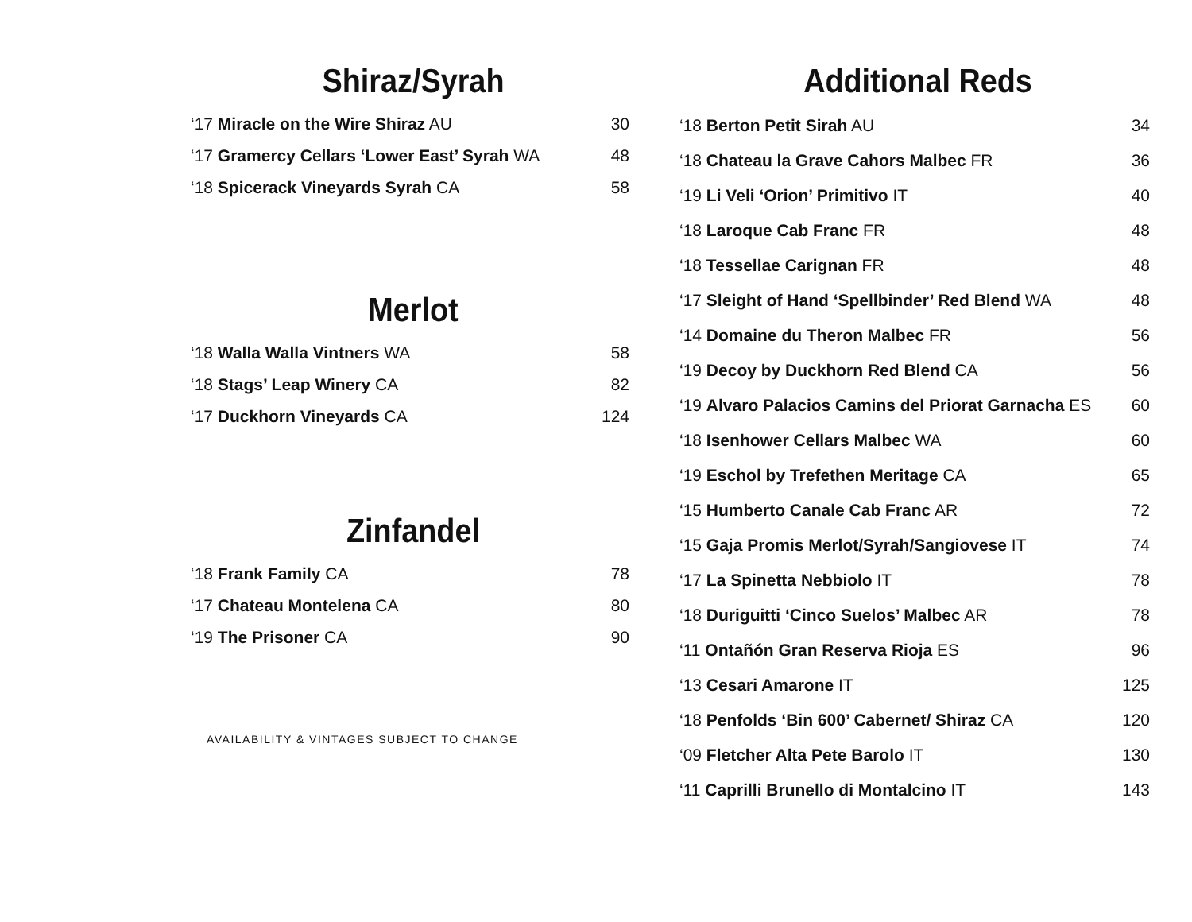Shiraz/Syrah
| ‘17 Miracle on the Wire Shiraz AU | 30 |
| ‘17 Gramercy Cellars ‘Lower East’ Syrah WA | 48 |
| ‘18 Spicerack Vineyards Syrah CA | 58 |
Merlot
| ‘18 Walla Walla Vintners WA | 58 |
| ‘18 Stags’ Leap Winery CA | 82 |
| ‘17 Duckhorn Vineyards CA | 124 |
Zinfandel
| ‘18 Frank Family CA | 78 |
| ‘17 Chateau Montelena CA | 80 |
| ‘19 The Prisoner CA | 90 |
AVAILABILITY & VINTAGES SUBJECT TO CHANGE
Additional Reds
| ‘18 Berton Petit Sirah AU | 34 |
| ‘18 Chateau la Grave Cahors Malbec FR | 36 |
| ‘19 Li Veli ‘Orion’ Primitivo IT | 40 |
| ‘18 Laroque Cab Franc FR | 48 |
| ‘18 Tessellae Carignan FR | 48 |
| ‘17 Sleight of Hand ‘Spellbinder’ Red Blend WA | 48 |
| ‘14 Domaine du Theron Malbec FR | 56 |
| ‘19 Decoy by Duckhorn Red Blend CA | 56 |
| ‘19 Alvaro Palacios Camins del Priorat Garnacha ES | 60 |
| ‘18 Isenhower Cellars Malbec WA | 60 |
| ‘19 Eschol by Trefethen Meritage CA | 65 |
| ‘15 Humberto Canale Cab Franc AR | 72 |
| ‘15 Gaja Promis Merlot/Syrah/Sangiovese IT | 74 |
| ‘17 La Spinetta Nebbiolo IT | 78 |
| ‘18 Duriguitti ‘Cinco Suelos’ Malbec AR | 78 |
| ‘11 Ontañón Gran Reserva Rioja ES | 96 |
| ‘13 Cesari Amarone IT | 125 |
| ‘18 Penfolds ‘Bin 600’ Cabernet/ Shiraz CA | 120 |
| ‘09 Fletcher Alta Pete Barolo IT | 130 |
| ‘11 Caprilli Brunello di Montalcino IT | 143 |